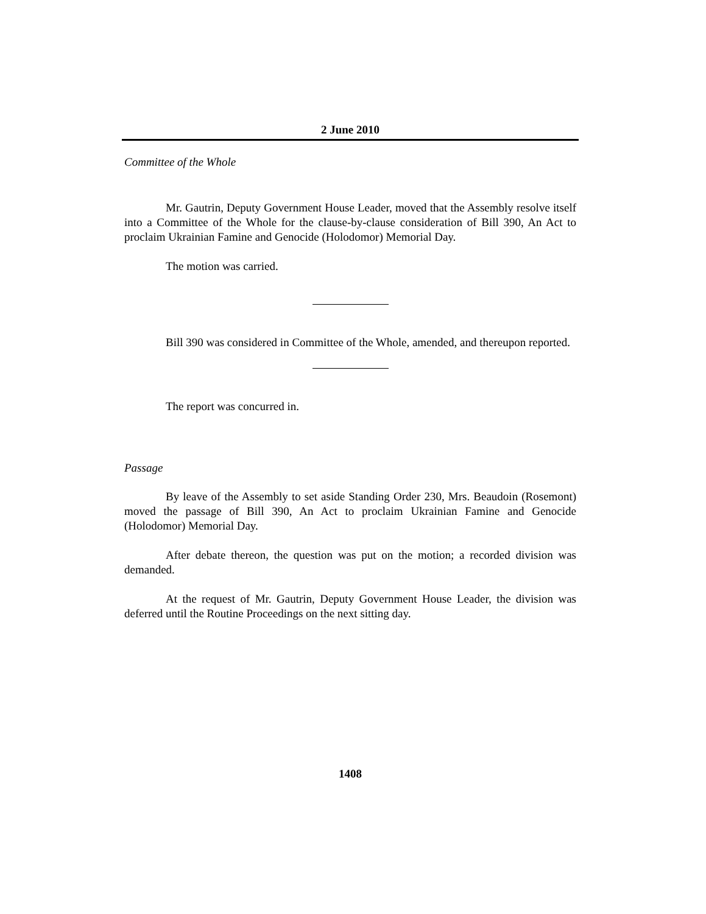2 June 2010
Committee of the Whole
Mr. Gautrin, Deputy Government House Leader, moved that the Assembly resolve itself into a Committee of the Whole for the clause-by-clause consideration of Bill 390, An Act to proclaim Ukrainian Famine and Genocide (Holodomor) Memorial Day.
The motion was carried.
Bill 390 was considered in Committee of the Whole, amended, and thereupon reported.
The report was concurred in.
Passage
By leave of the Assembly to set aside Standing Order 230, Mrs. Beaudoin (Rosemont) moved the passage of Bill 390, An Act to proclaim Ukrainian Famine and Genocide (Holodomor) Memorial Day.
After debate thereon, the question was put on the motion; a recorded division was demanded.
At the request of Mr. Gautrin, Deputy Government House Leader, the division was deferred until the Routine Proceedings on the next sitting day.
1408